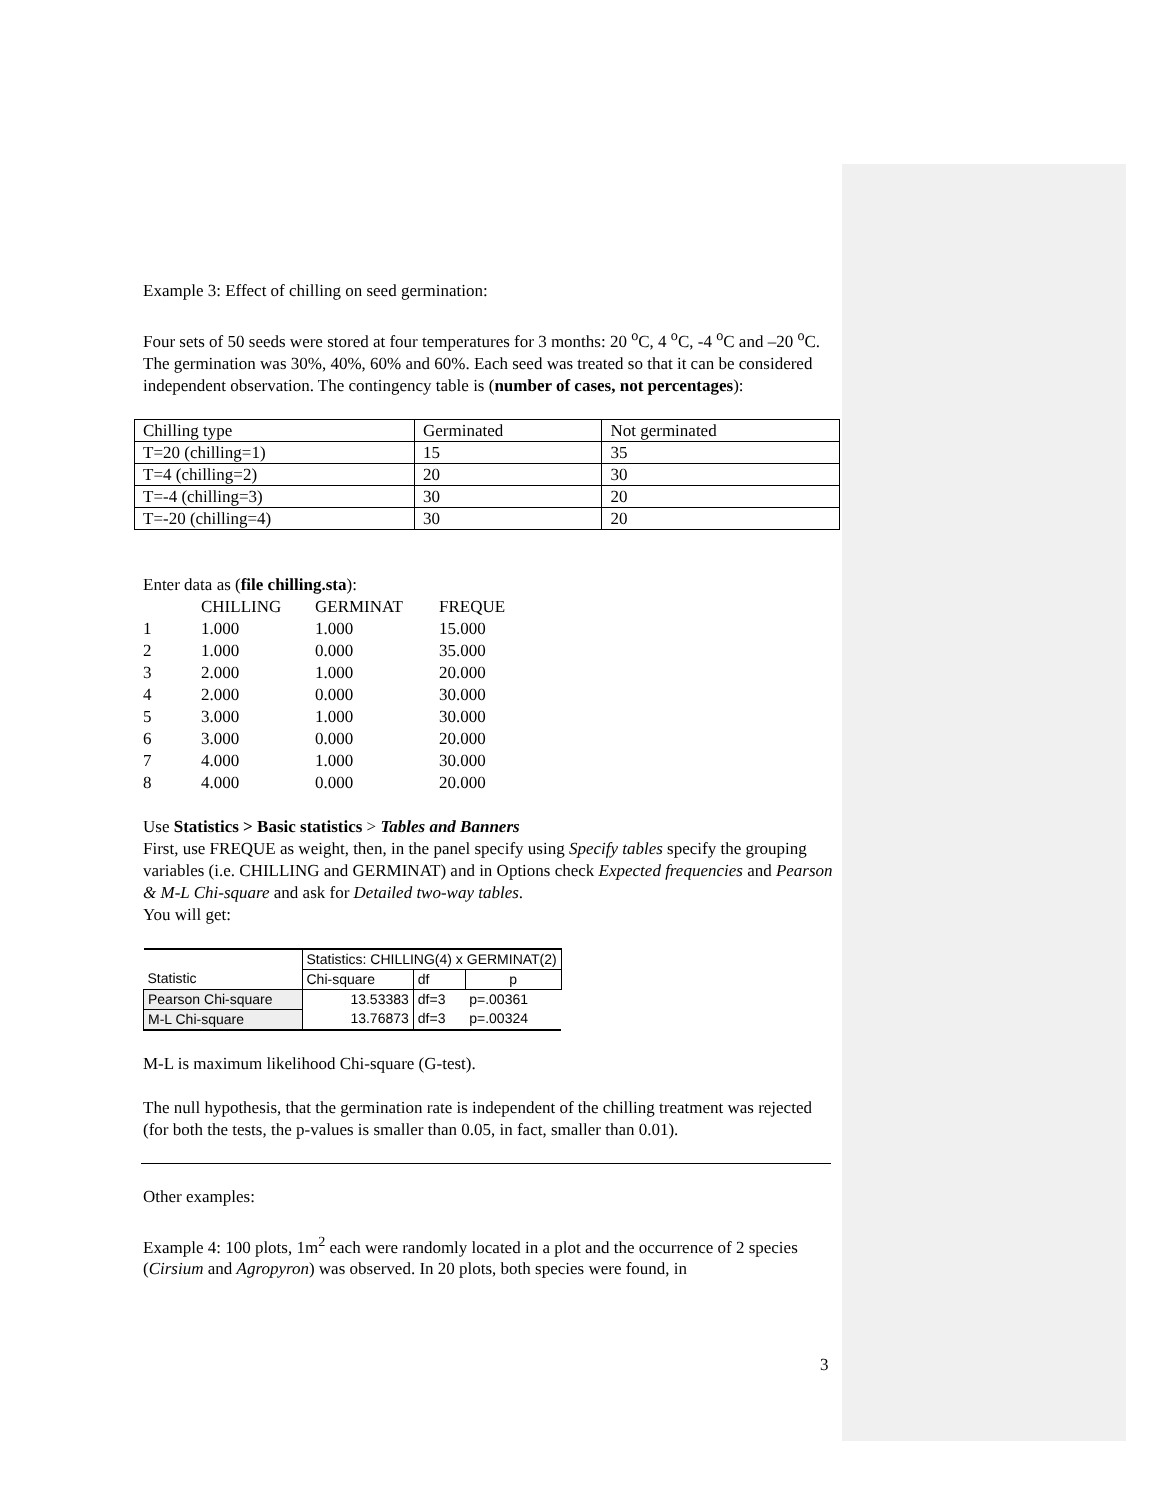Example 3: Effect of chilling on seed germination:
Four sets of 50 seeds were stored at four temperatures for 3 months: 20 <sup>o</sup>C, 4 <sup>o</sup>C, -4 <sup>o</sup>C and –20 <sup>o</sup>C. The germination was 30%, 40%, 60% and 60%. Each seed was treated so that it can be considered independent observation. The contingency table is (number of cases, not percentages):
| Chilling type | Germinated | Not germinated |
| T=20 (chilling=1) | 15 | 35 |
| T=4 (chilling=2) | 20 | 30 |
| T=-4 (chilling=3) | 30 | 20 |
| T=-20 (chilling=4) | 30 | 20 |
Enter data as (file chilling.sta):
| | CHILLING | GERMINAT | FREQUE |
| 1 | 1.000 | 1.000 | 15.000 |
| 2 | 1.000 | 0.000 | 35.000 |
| 3 | 2.000 | 1.000 | 20.000 |
| 4 | 2.000 | 0.000 | 30.000 |
| 5 | 3.000 | 1.000 | 30.000 |
| 6 | 3.000 | 0.000 | 20.000 |
| 7 | 4.000 | 1.000 | 30.000 |
| 8 | 4.000 | 0.000 | 20.000 |
Use Statistics > Basic statistics > Tables and Banners
First, use FREQUE as weight, then, in the panel specify using Specify tables specify the grouping variables (i.e. CHILLING and GERMINAT) and in Options check Expected frequencies and Pearson & M-L Chi-square and ask for Detailed two-way tables.
You will get:
| | Statistics: CHILLING(4) x GERMINAT(2) | | |
| Statistic | Chi-square | df | p |
| Pearson Chi-square | 13.53383 | df=3 | p=.00361 |
| M-L Chi-square | 13.76873 | df=3 | p=.00324 |
M-L is maximum likelihood Chi-square (G-test).
The null hypothesis, that the germination rate is independent of the chilling treatment was rejected (for both the tests, the p-values is smaller than 0.05, in fact, smaller than 0.01).
Other examples:
Example 4: 100 plots, 1m<sup>2</sup> each were randomly located in a plot and the occurrence of 2 species (Cirsium and Agropyron) was observed. In 20 plots, both species were found, in
3